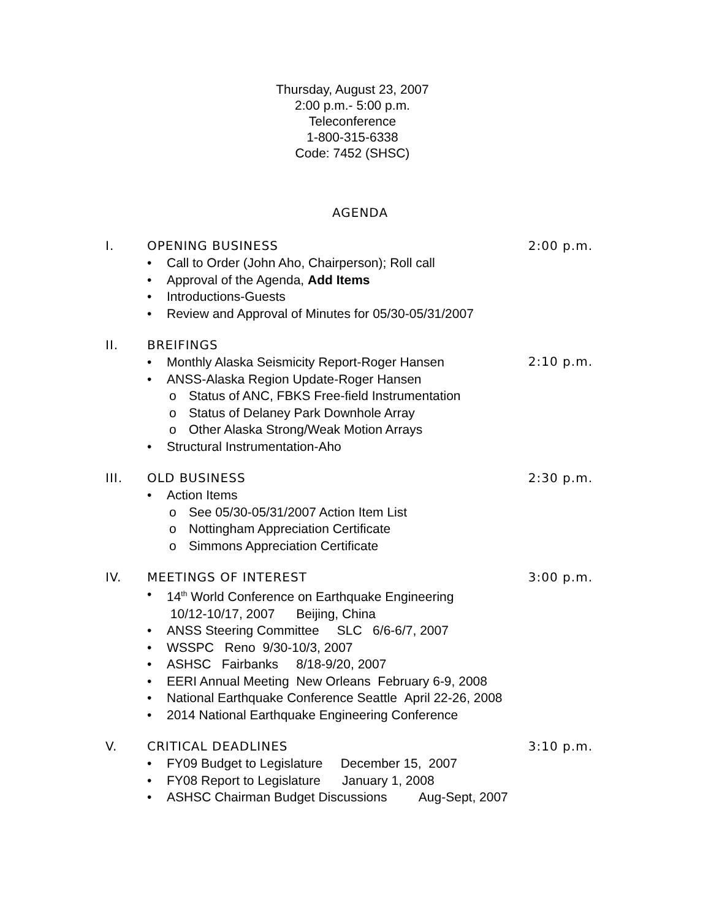Thursday, August 23, 2007
2:00 p.m.- 5:00 p.m.
Teleconference
1-800-315-6338
Code: 7452 (SHSC)
AGENDA
I. OPENING BUSINESS 2:00 p.m.
• Call to Order (John Aho, Chairperson); Roll call
• Approval of the Agenda, Add Items
• Introductions-Guests
• Review and Approval of Minutes for 05/30-05/31/2007
II. BREIFINGS
• Monthly Alaska Seismicity Report-Roger Hansen 2:10 p.m.
• ANSS-Alaska Region Update-Roger Hansen
o Status of ANC, FBKS Free-field Instrumentation
o Status of Delaney Park Downhole Array
o Other Alaska Strong/Weak Motion Arrays
• Structural Instrumentation-Aho
III. OLD BUSINESS 2:30 p.m.
• Action Items
o See 05/30-05/31/2007 Action Item List
o Nottingham Appreciation Certificate
o Simmons Appreciation Certificate
IV. MEETINGS OF INTEREST 3:00 p.m.
• 14<sup>th</sup> World Conference on Earthquake Engineering
10/12-10/17, 2007 Beijing, China
• ANSS Steering Committee SLC 6/6-6/7, 2007
• WSSPC Reno 9/30-10/3, 2007
• ASHSC Fairbanks 8/18-9/20, 2007
• EERI Annual Meeting New Orleans February 6-9, 2008
• National Earthquake Conference Seattle April 22-26, 2008
• 2014 National Earthquake Engineering Conference
V. CRITICAL DEADLINES 3:10 p.m.
• FY09 Budget to Legislature December 15, 2007
• FY08 Report to Legislature January 1, 2008
• ASHSC Chairman Budget Discussions Aug-Sept, 2007